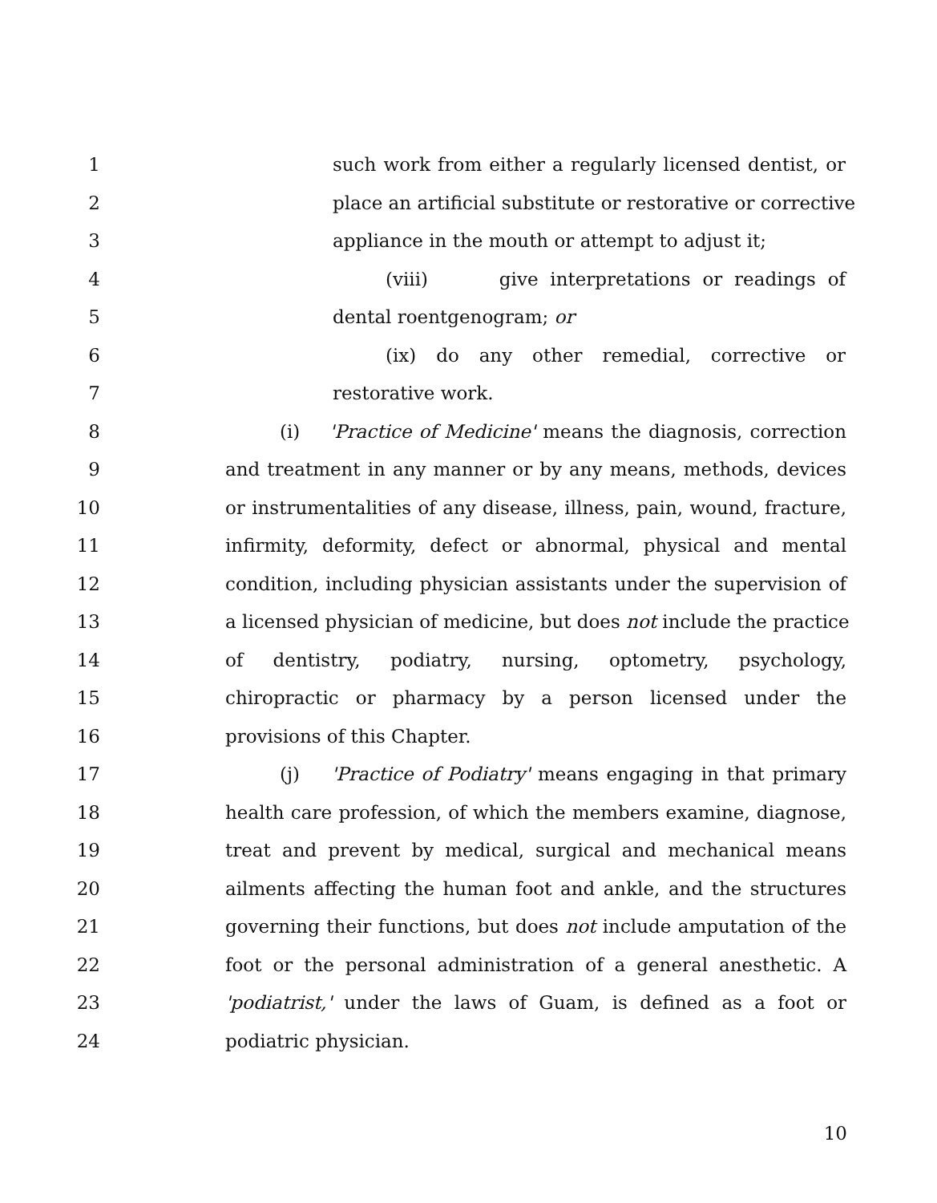1 such work from either a regularly licensed dentist, or
2 place an artificial substitute or restorative or corrective
3 appliance in the mouth or attempt to adjust it;
4 (viii) give interpretations or readings of
5 dental roentgenogram; or
6 (ix) do any other remedial, corrective or
7 restorative work.
8 (i) 'Practice of Medicine' means the diagnosis, correction
9 and treatment in any manner or by any means, methods, devices
10 or instrumentalities of any disease, illness, pain, wound, fracture,
11 infirmity, deformity, defect or abnormal, physical and mental
12 condition, including physician assistants under the supervision of
13 a licensed physician of medicine, but does not include the practice
14 of dentistry, podiatry, nursing, optometry, psychology,
15 chiropractic or pharmacy by a person licensed under the
16 provisions of this Chapter.
17 (j) 'Practice of Podiatry' means engaging in that primary
18 health care profession, of which the members examine, diagnose,
19 treat and prevent by medical, surgical and mechanical means
20 ailments affecting the human foot and ankle, and the structures
21 governing their functions, but does not include amputation of the
22 foot or the personal administration of a general anesthetic. A
23 'podiatrist,' under the laws of Guam, is defined as a foot or
24 podiatric physician.
10